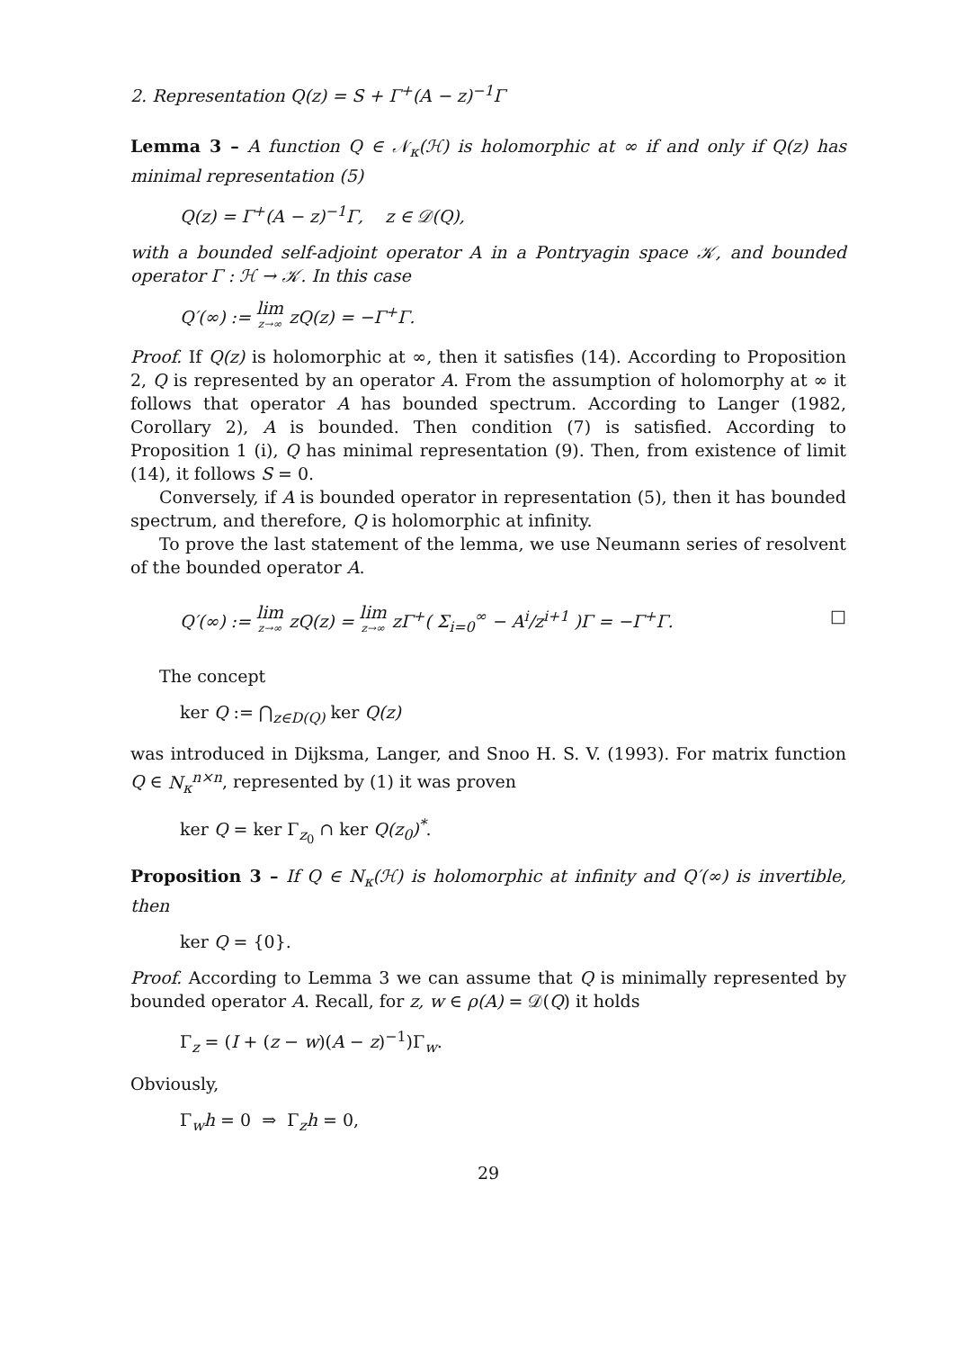2. Representation Q(z) = S + Γ<sup>+</sup>(A − z)<sup>−1</sup>Γ
Lemma 3 – A function Q ∈ 𝒩<sub>κ</sub>(ℋ) is holomorphic at ∞ if and only if Q(z) has minimal representation (5)
Q(z) = Γ<sup>+</sup>(A − z)<sup>−1</sup>Γ, z ∈ 𝒟(Q),
with a bounded self-adjoint operator A in a Pontryagin space 𝒦, and bounded operator Γ : ℋ → 𝒦. In this case
Q′(∞) := lim z→∞ zQ(z) = −Γ<sup>+</sup>Γ.
Proof. If Q(z) is holomorphic at ∞, then it satisfies (14). According to Proposition 2, Q is represented by an operator A. From the assumption of holomorphy at ∞ it follows that operator A has bounded spectrum. According to Langer (1982, Corollary 2), A is bounded. Then condition (7) is satisfied. According to Proposition 1 (i), Q has minimal representation (9). Then, from existence of limit (14), it follows S = 0.
Conversely, if A is bounded operator in representation (5), then it has bounded spectrum, and therefore, Q is holomorphic at infinity.
To prove the last statement of the lemma, we use Neumann series of resolvent of the bounded operator A.
Q′(∞) := lim z→∞ zQ(z) = lim z→∞ zΓ<sup>+</sup>( Σ<sub>i=0</sub><sup>∞</sup> − A<sup>i</sup>/z<sup>i+1</sup> )Γ = −Γ<sup>+</sup>Γ. □
The concept
ker Q := ⋂<sub>z∈D(Q)</sub> ker Q(z)
was introduced in Dijksma, Langer, and Snoo H. S. V. (1993). For matrix function Q ∈ N<sub>κ</sub><sup>n×n</sup>, represented by (1) it was proven
ker Q = ker Γ<sub>z<sub>0</sub></sub> ∩ ker Q(z<sub>0</sub>)<sup>*</sup>.
Proposition 3 – If Q ∈ N<sub>κ</sub>(ℋ) is holomorphic at infinity and Q′(∞) is invertible, then
ker Q = {0}.
Proof. According to Lemma 3 we can assume that Q is minimally represented by bounded operator A. Recall, for z, w ∈ ρ(A) = 𝒟(Q) it holds
Γ<sub>z</sub> = (I + (z − w)(A − z)<sup>−1</sup>)Γ<sub>w</sub>.
Obviously,
Γ<sub>w</sub>h = 0 ⇒ Γ<sub>z</sub>h = 0,
29